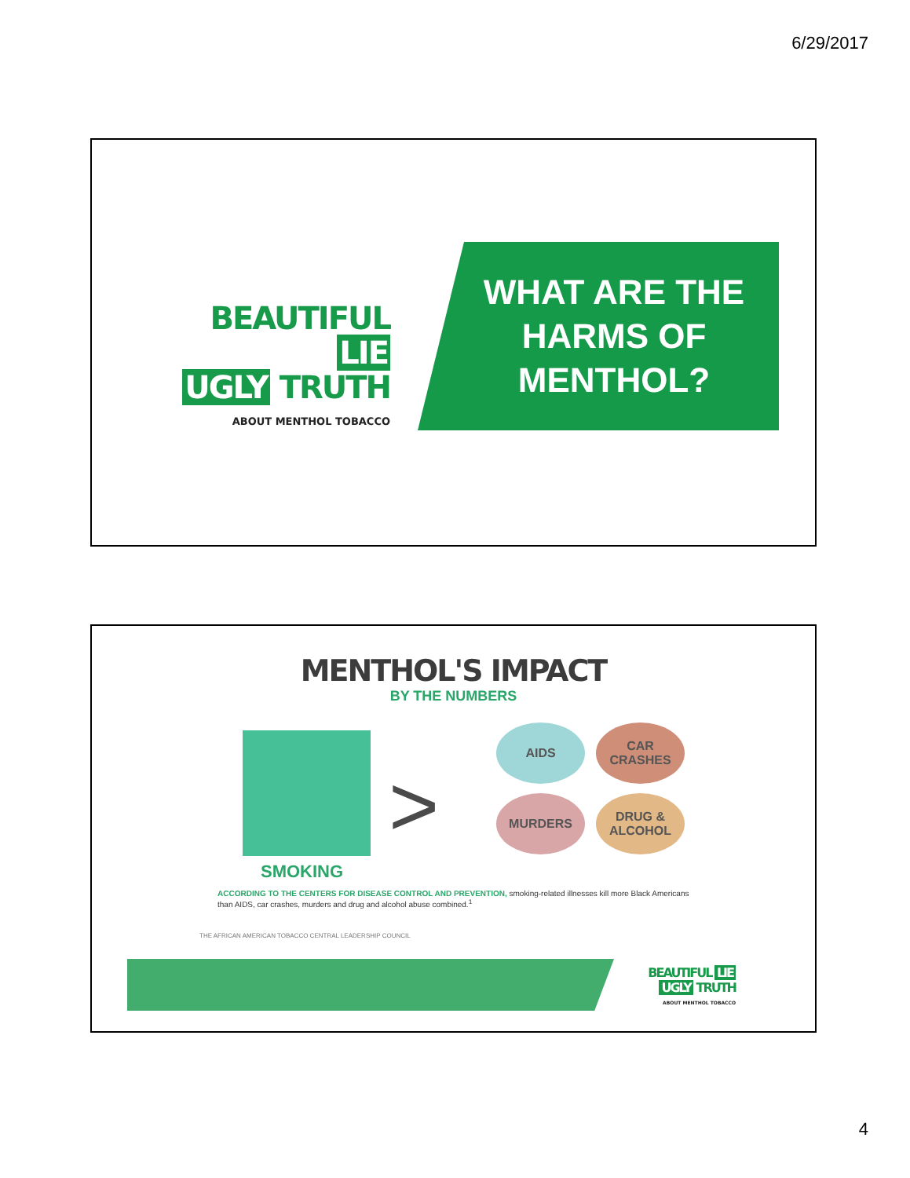6/29/2017
BEAUTIFUL LIE
UGLY TRUTH
ABOUT MENTHOL TOBACCO
WHAT ARE THE HARMS OF MENTHOL?
MENTHOL'S IMPACT
BY THE NUMBERS
SMOKING
>
AIDS
CAR
CRASHES
MURDERS
DRUG &
ALCOHOL
ACCORDING TO THE CENTERS FOR DISEASE CONTROL AND PREVENTION, smoking-related illnesses kill more Black Americans than AIDS, car crashes, murders and drug and alcohol abuse combined.<sup>1</sup>
THE AFRICAN AMERICAN TOBACCO CENTRAL LEADERSHIP COUNCIL
BEAUTIFUL LIE
UGLY TRUTH
ABOUT MENTHOL TOBACCO
4